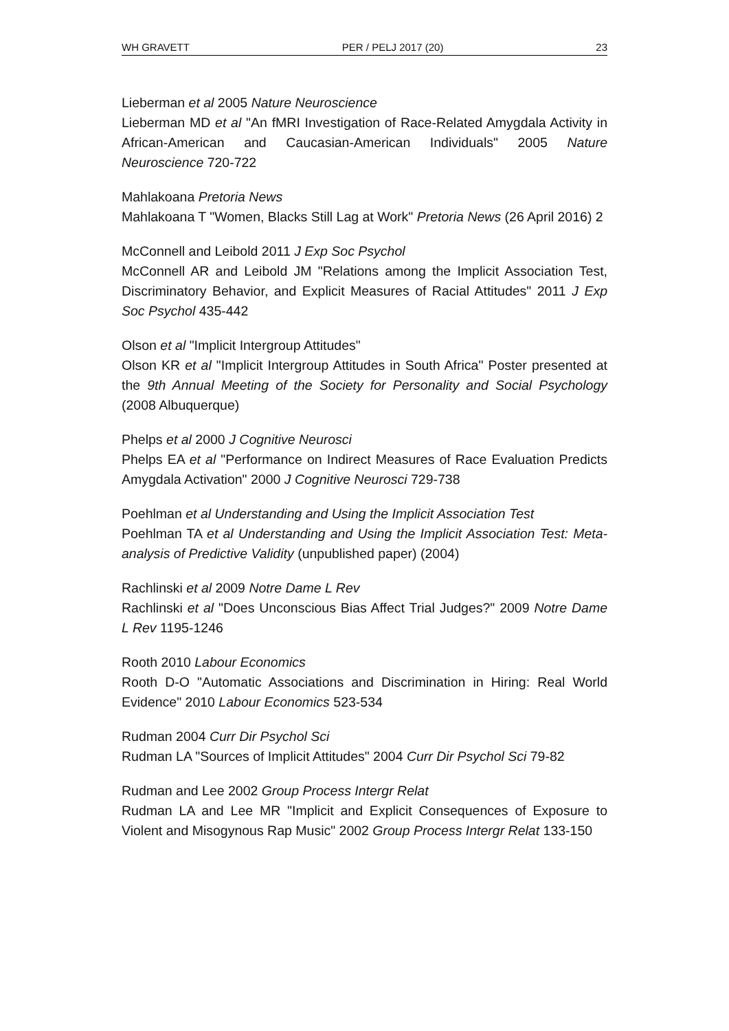WH GRAVETT PER / PELJ 2017 (20) 23
Lieberman et al 2005 Nature Neuroscience
Lieberman MD et al "An fMRI Investigation of Race-Related Amygdala Activity in African-American and Caucasian-American Individuals" 2005 Nature Neuroscience 720-722
Mahlakoana Pretoria News
Mahlakoana T "Women, Blacks Still Lag at Work" Pretoria News (26 April 2016) 2
McConnell and Leibold 2011 J Exp Soc Psychol
McConnell AR and Leibold JM "Relations among the Implicit Association Test, Discriminatory Behavior, and Explicit Measures of Racial Attitudes" 2011 J Exp Soc Psychol 435-442
Olson et al "Implicit Intergroup Attitudes"
Olson KR et al "Implicit Intergroup Attitudes in South Africa" Poster presented at the 9th Annual Meeting of the Society for Personality and Social Psychology (2008 Albuquerque)
Phelps et al 2000 J Cognitive Neurosci
Phelps EA et al "Performance on Indirect Measures of Race Evaluation Predicts Amygdala Activation" 2000 J Cognitive Neurosci 729-738
Poehlman et al Understanding and Using the Implicit Association Test
Poehlman TA et al Understanding and Using the Implicit Association Test: Meta-analysis of Predictive Validity (unpublished paper) (2004)
Rachlinski et al 2009 Notre Dame L Rev
Rachlinski et al "Does Unconscious Bias Affect Trial Judges?" 2009 Notre Dame L Rev 1195-1246
Rooth 2010 Labour Economics
Rooth D-O "Automatic Associations and Discrimination in Hiring: Real World Evidence" 2010 Labour Economics 523-534
Rudman 2004 Curr Dir Psychol Sci
Rudman LA "Sources of Implicit Attitudes" 2004 Curr Dir Psychol Sci 79-82
Rudman and Lee 2002 Group Process Intergr Relat
Rudman LA and Lee MR "Implicit and Explicit Consequences of Exposure to Violent and Misogynous Rap Music" 2002 Group Process Intergr Relat 133-150